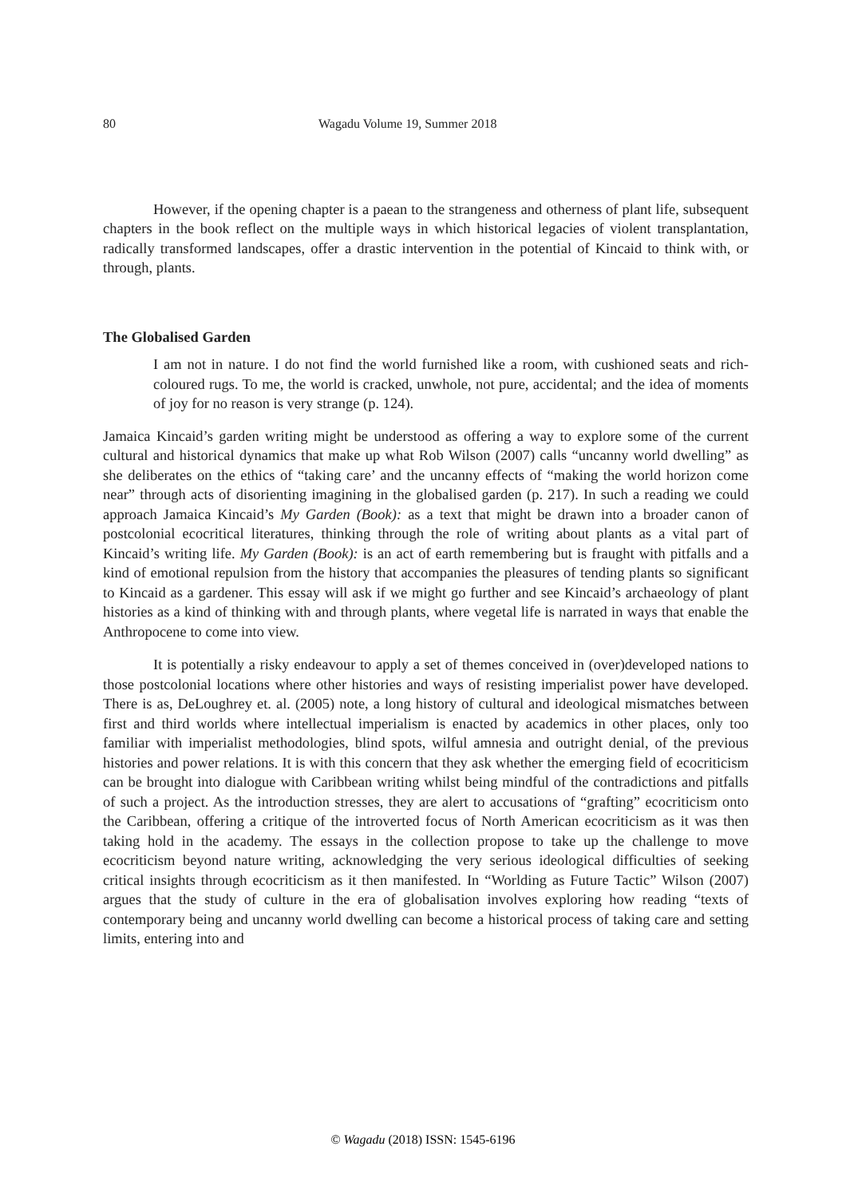80 Wagadu Volume 19, Summer 2018
However, if the opening chapter is a paean to the strangeness and otherness of plant life, subsequent chapters in the book reflect on the multiple ways in which historical legacies of violent transplantation, radically transformed landscapes, offer a drastic intervention in the potential of Kincaid to think with, or through, plants.
The Globalised Garden
I am not in nature. I do not find the world furnished like a room, with cushioned seats and rich-coloured rugs. To me, the world is cracked, unwhole, not pure, accidental; and the idea of moments of joy for no reason is very strange (p. 124).
Jamaica Kincaid’s garden writing might be understood as offering a way to explore some of the current cultural and historical dynamics that make up what Rob Wilson (2007) calls “uncanny world dwelling” as she deliberates on the ethics of “taking care’ and the uncanny effects of “making the world horizon come near” through acts of disorienting imagining in the globalised garden (p. 217). In such a reading we could approach Jamaica Kincaid’s My Garden (Book): as a text that might be drawn into a broader canon of postcolonial ecocritical literatures, thinking through the role of writing about plants as a vital part of Kincaid’s writing life. My Garden (Book): is an act of earth remembering but is fraught with pitfalls and a kind of emotional repulsion from the history that accompanies the pleasures of tending plants so significant to Kincaid as a gardener. This essay will ask if we might go further and see Kincaid’s archaeology of plant histories as a kind of thinking with and through plants, where vegetal life is narrated in ways that enable the Anthropocene to come into view.
It is potentially a risky endeavour to apply a set of themes conceived in (over)developed nations to those postcolonial locations where other histories and ways of resisting imperialist power have developed. There is as, DeLoughrey et. al. (2005) note, a long history of cultural and ideological mismatches between first and third worlds where intellectual imperialism is enacted by academics in other places, only too familiar with imperialist methodologies, blind spots, wilful amnesia and outright denial, of the previous histories and power relations. It is with this concern that they ask whether the emerging field of ecocriticism can be brought into dialogue with Caribbean writing whilst being mindful of the contradictions and pitfalls of such a project. As the introduction stresses, they are alert to accusations of “grafting” ecocriticism onto the Caribbean, offering a critique of the introverted focus of North American ecocriticism as it was then taking hold in the academy. The essays in the collection propose to take up the challenge to move ecocriticism beyond nature writing, acknowledging the very serious ideological difficulties of seeking critical insights through ecocriticism as it then manifested. In “Worlding as Future Tactic” Wilson (2007) argues that the study of culture in the era of globalisation involves exploring how reading “texts of contemporary being and uncanny world dwelling can become a historical process of taking care and setting limits, entering into and
© Wagadu (2018) ISSN: 1545-6196